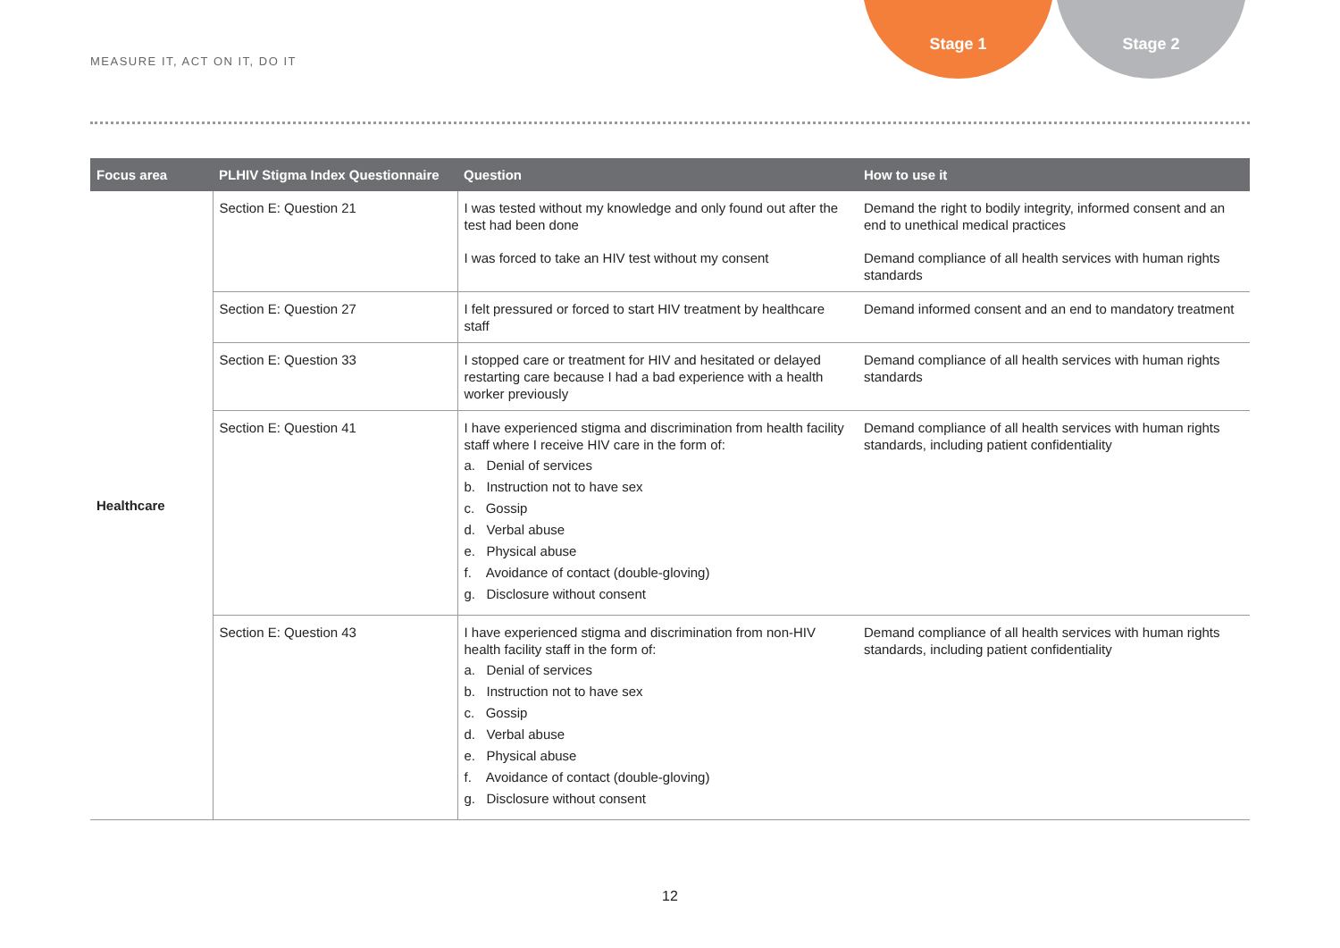MEASURE IT, ACT ON IT, DO IT
Stage 1 Stage 2
| Focus area | PLHIV Stigma Index Questionnaire | Question | How to use it |
| --- | --- | --- | --- |
| Healthcare | Section E: Question 21 | I was tested without my knowledge and only found out after the test had been done | Demand the right to bodily integrity, informed consent and an end to unethical medical practices |
| | | I was forced to take an HIV test without my consent | Demand compliance of all health services with human rights standards |
| | Section E: Question 27 | I felt pressured or forced to start HIV treatment by healthcare staff | Demand informed consent and an end to mandatory treatment |
| | Section E: Question 33 | I stopped care or treatment for HIV and hesitated or delayed restarting care because I had a bad experience with a health worker previously | Demand compliance of all health services with human rights standards |
| | Section E: Question 41 | I have experienced stigma and discrimination from health facility staff where I receive HIV care in the form of: a. Denial of services b. Instruction not to have sex c. Gossip d. Verbal abuse e. Physical abuse f. Avoidance of contact (double-gloving) g. Disclosure without consent | Demand compliance of all health services with human rights standards, including patient confidentiality |
| | Section E: Question 43 | I have experienced stigma and discrimination from non-HIV health facility staff in the form of: a. Denial of services b. Instruction not to have sex c. Gossip d. Verbal abuse e. Physical abuse f. Avoidance of contact (double-gloving) g. Disclosure without consent | Demand compliance of all health services with human rights standards, including patient confidentiality |
12